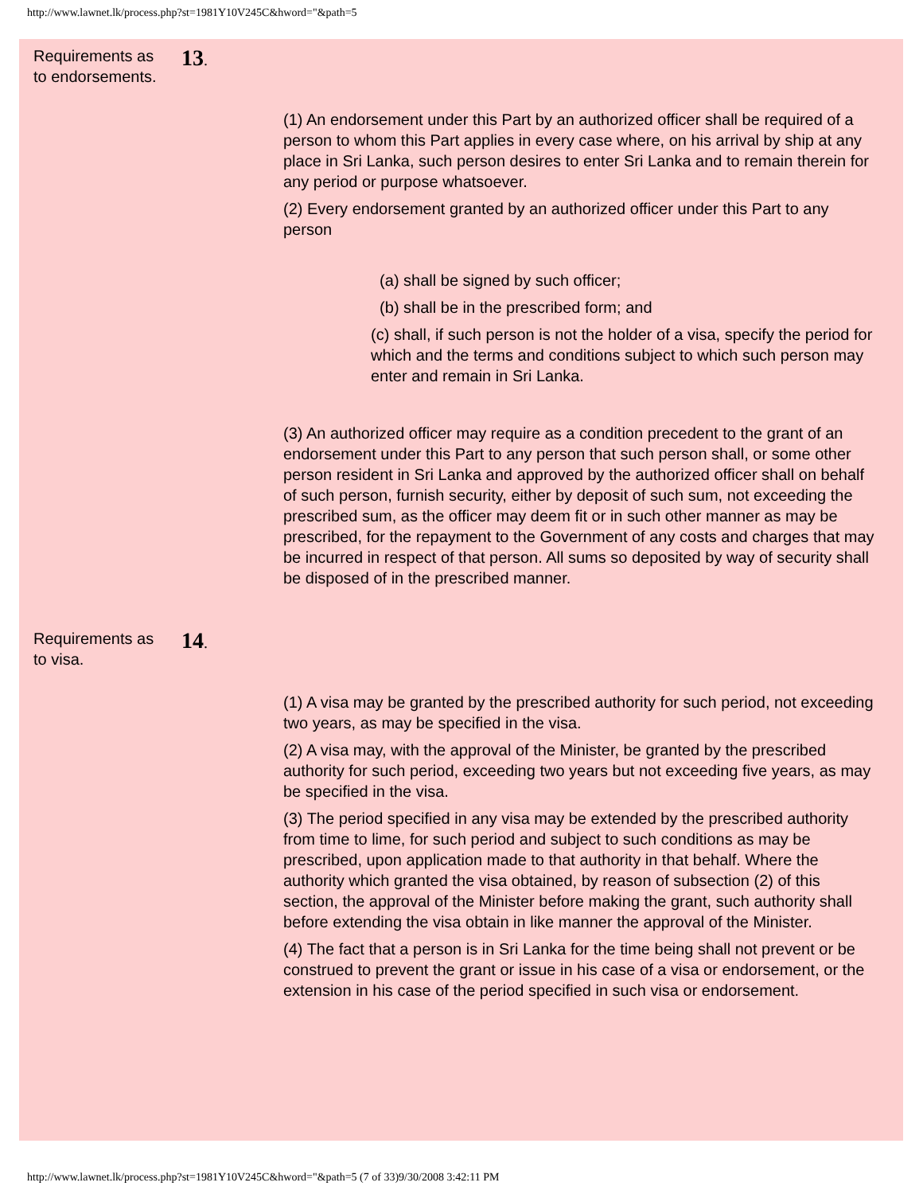http://www.lawnet.lk/process.php?st=1981Y10V245C&hword="&path=5
Requirements as to endorsements.
13.
(1) An endorsement under this Part by an authorized officer shall be required of a person to whom this Part applies in every case where, on his arrival by ship at any place in Sri Lanka, such person desires to enter Sri Lanka and to remain therein for any period or purpose whatsoever.
(2) Every endorsement granted by an authorized officer under this Part to any person
(a) shall be signed by such officer;
(b) shall be in the prescribed form; and
(c) shall, if such person is not the holder of a visa, specify the period for which and the terms and conditions subject to which such person may enter and remain in Sri Lanka.
(3) An authorized officer may require as a condition precedent to the grant of an endorsement under this Part to any person that such person shall, or some other person resident in Sri Lanka and approved by the authorized officer shall on behalf of such person, furnish security, either by deposit of such sum, not exceeding the prescribed sum, as the officer may deem fit or in such other manner as may be prescribed, for the repayment to the Government of any costs and charges that may be incurred in respect of that person. All sums so deposited by way of security shall be disposed of in the prescribed manner.
Requirements as to visa.
14.
(1) A visa may be granted by the prescribed authority for such period, not exceeding two years, as may be specified in the visa.
(2) A visa may, with the approval of the Minister, be granted by the prescribed authority for such period, exceeding two years but not exceeding five years, as may be specified in the visa.
(3) The period specified in any visa may be extended by the prescribed authority from time to lime, for such period and subject to such conditions as may be prescribed, upon application made to that authority in that behalf. Where the authority which granted the visa obtained, by reason of subsection (2) of this section, the approval of the Minister before making the grant, such authority shall before extending the visa obtain in like manner the approval of the Minister.
(4) The fact that a person is in Sri Lanka for the time being shall not prevent or be construed to prevent the grant or issue in his case of a visa or endorsement, or the extension in his case of the period specified in such visa or endorsement.
http://www.lawnet.lk/process.php?st=1981Y10V245C&hword="&path=5 (7 of 33)9/30/2008 3:42:11 PM